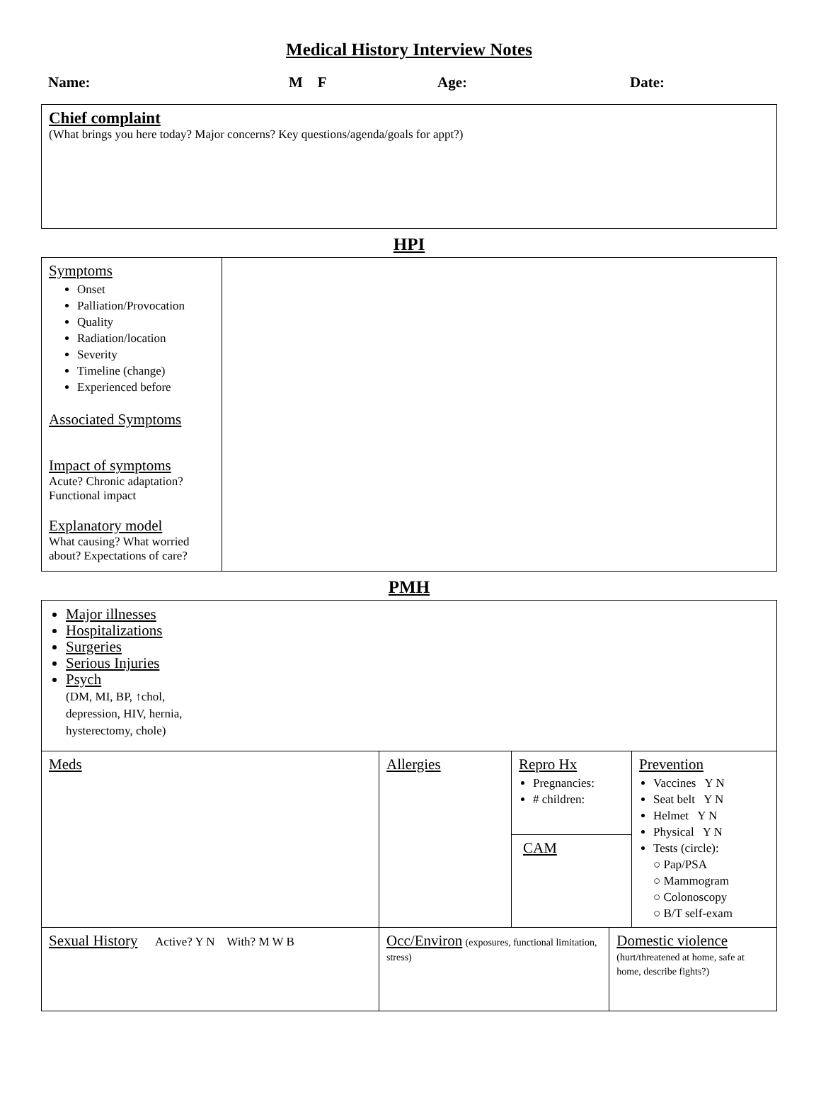Medical History Interview Notes
Name: M F Age: Date:
| Chief complaint (What brings you here today? Major concerns? Key questions/agenda/goals for appt?) |
HPI
| Symptoms Onset Palliation/Provocation Quality Radiation/location Severity Timeline (change) Experienced before Associated Symptoms Impact of symptoms Acute? Chronic adaptation? Functional impact Explanatory model What causing? What worried about? Expectations of care? | |
PMH
| Major illnesses Hospitalizations Surgeries Serious Injuries Psych (DM, MI, BP, ↑chol, depression, HIV, hernia, hysterectomy, chole) | | | | |
| Meds | Allergies | Repro Hx Pregnancies: # children: | | Prevention Vaccines Y N Seat belt Y N Helmet Y N Physical Y N Tests (circle): ○ Pap/PSA ○ Mammogram ○ Colonoscopy ○ B/T self-exam |
| | | CAM | | |
| Sexual History Active? Y N With? M W B | Occ/Environ (exposures, functional limitation, stress) | | Domestic violence (hurt/threatened at home, safe at home, describe fights?) | |